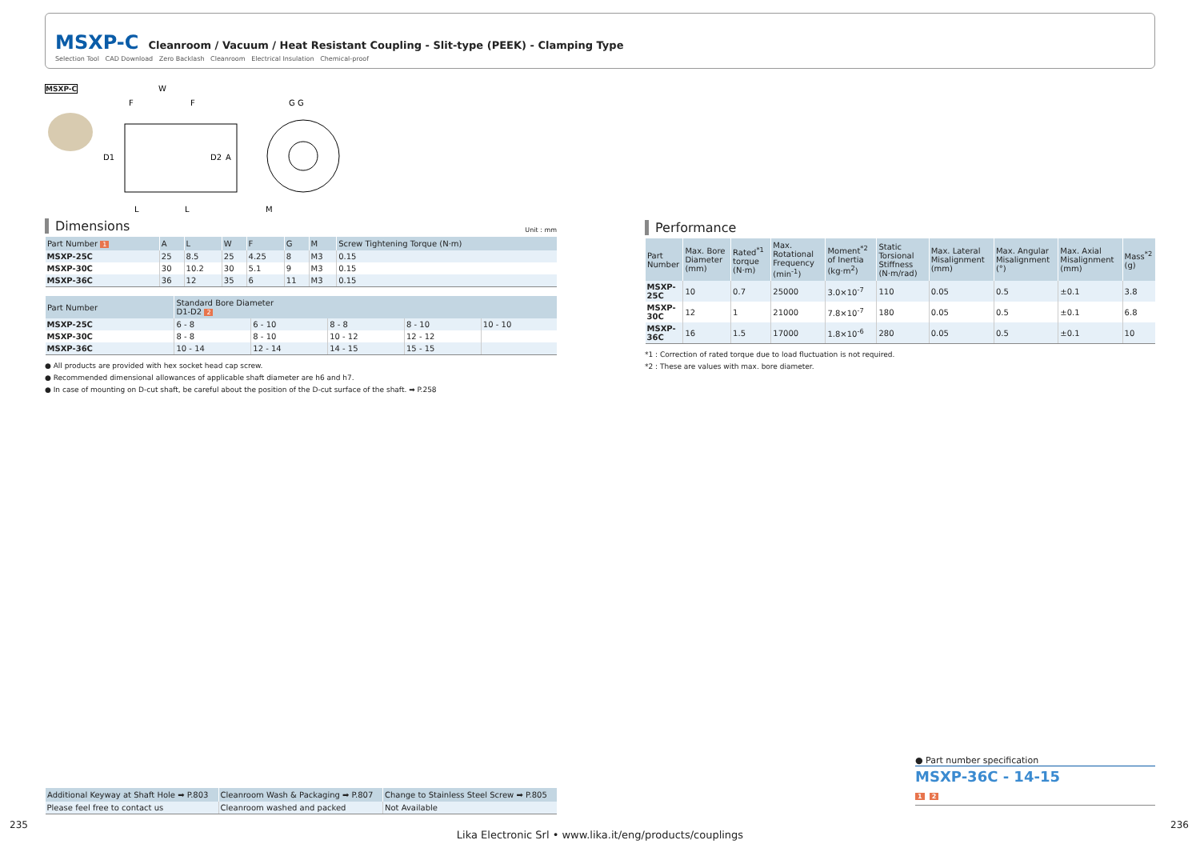MSXP-C Cleanroom / Vacuum / Heat Resistant Coupling - Slit-type (PEEK) - Clamping Type
Selection Tool CAD Download Zero Backlash Cleanroom Electrical Insulation Chemical-proof
MSXP-C
W
F
F
G G
L
L
M
D1
D2
A
Dimensions Unit : mm
| Part Number 1 | A | L | W | F | G | M | Screw Tightening Torque (N·m) |
| --- | --- | --- | --- | --- | --- | --- | --- |
| MSXP-25C | 25 | 8.5 | 25 | 4.25 | 8 | M3 | 0.15 |
| MSXP-30C | 30 | 10.2 | 30 | 5.1 | 9 | M3 | 0.15 |
| MSXP-36C | 36 | 12 | 35 | 6 | 11 | M3 | 0.15 |
| Part Number | Standard Bore Diameter D1-D2 2 | | | | |
| --- | --- | --- | --- | --- | --- |
| MSXP-25C | 6 - 8 | 6 - 10 | 8 - 8 | 8 - 10 | 10 - 10 |
| MSXP-30C | 8 - 8 | 8 - 10 | 10 - 12 | 12 - 12 | |
| MSXP-36C | 10 - 14 | 12 - 14 | 14 - 15 | 15 - 15 | |
● All products are provided with hex socket head cap screw.
● Recommended dimensional allowances of applicable shaft diameter are h6 and h7.
● In case of mounting on D-cut shaft, be careful about the position of the D-cut surface of the shaft. ➡ P.258
Performance
| Part Number | Max. Bore Diameter (mm) | Rated<sup>*1</sup> torque (N·m) | Max. Rotational Frequency (min<sup>-1</sup>) | Moment<sup>*2</sup> of Inertia (kg·m<sup>2</sup>) | Static Torsional Stiffness (N·m/rad) | Max. Lateral Misalignment (mm) | Max. Angular Misalignment (°) | Max. Axial Misalignment (mm) | Mass<sup>*2</sup> (g) |
| --- | --- | --- | --- | --- | --- | --- | --- | --- | --- |
| MSXP-25C | 10 | 0.7 | 25000 | 3.0×10<sup>-7</sup> | 110 | 0.05 | 0.5 | ±0.1 | 3.8 |
| MSXP-30C | 12 | 1 | 21000 | 7.8×10<sup>-7</sup> | 180 | 0.05 | 0.5 | ±0.1 | 6.8 |
| MSXP-36C | 16 | 1.5 | 17000 | 1.8×10<sup>-6</sup> | 280 | 0.05 | 0.5 | ±0.1 | 10 |
*1 : Correction of rated torque due to load fluctuation is not required.
*2 : These are values with max. bore diameter.
| Additional Keyway at Shaft Hole ➡ P.803 | Cleanroom Wash & Packaging ➡ P.807 | Change to Stainless Steel Screw ➡ P.805 |
| --- | --- | --- |
| Please feel free to contact us | Cleanroom washed and packed | Not Available |
● Part number specification
MSXP-36C - 14-15
1 2
235 236
Lika Electronic Srl • www.lika.it/eng/products/couplings